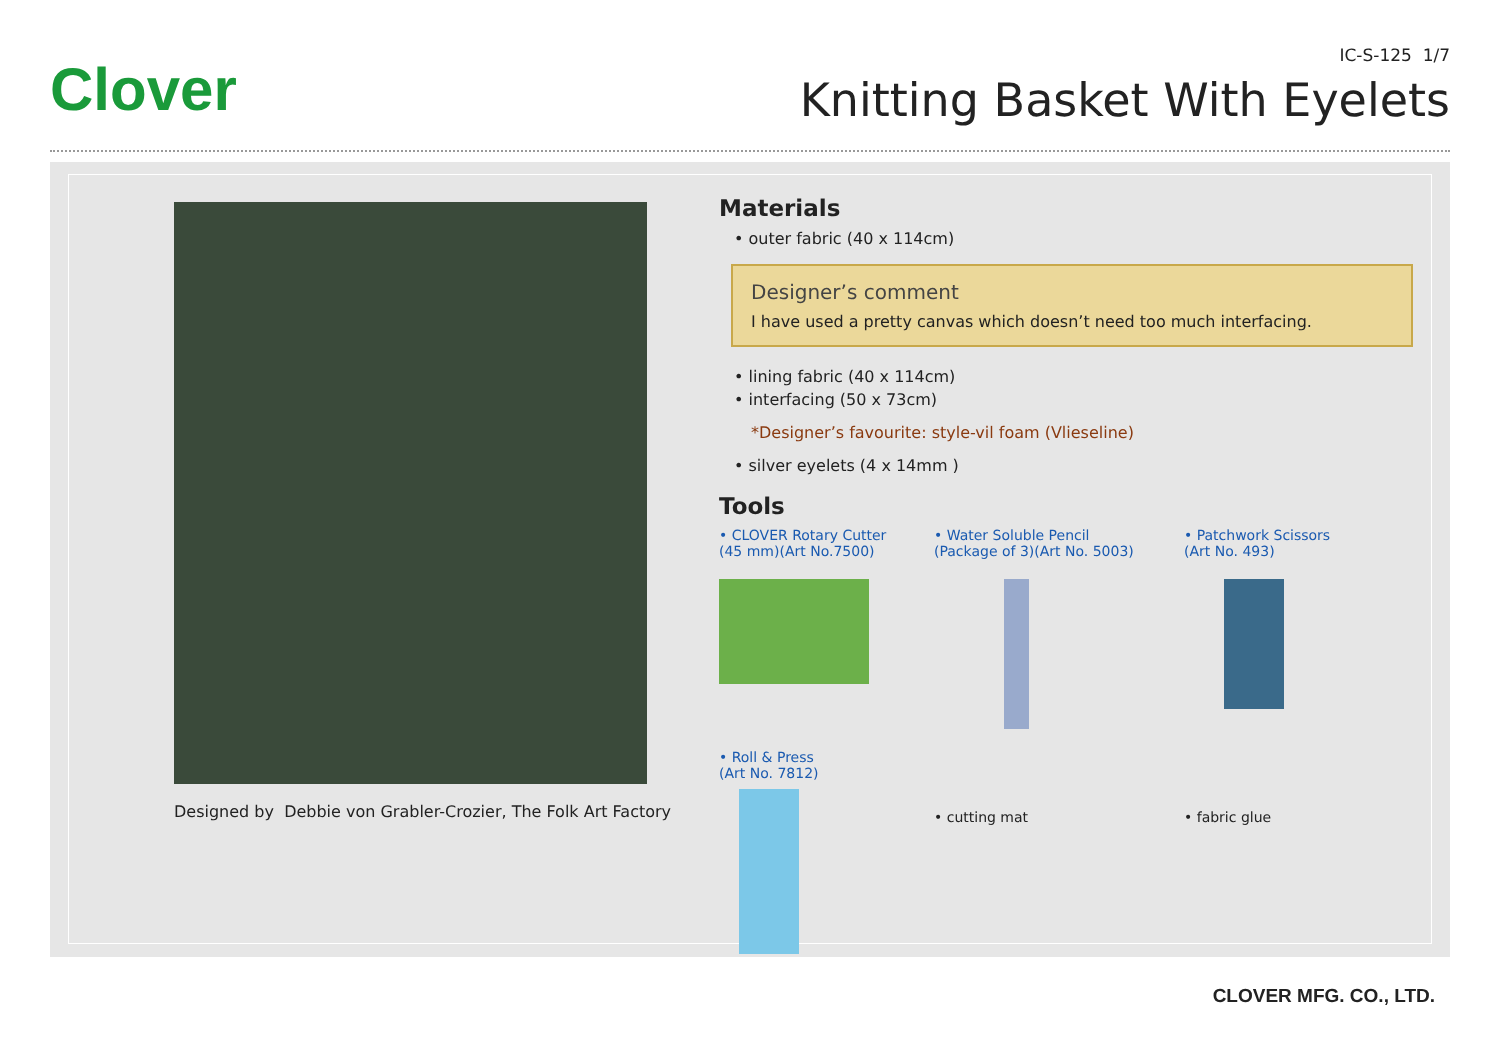Clover
IC-S-125 1/7
Knitting Basket With Eyelets
Designed by Debbie von Grabler-Crozier, The Folk Art Factory
Materials
• outer fabric (40 x 114cm)
Designer’s comment
I have used a pretty canvas which doesn’t need too much interfacing.
• lining fabric (40 x 114cm)
• interfacing (50 x 73cm)
*Designer’s favourite: style-vil foam (Vlieseline)
• silver eyelets (4 x 14mm )
Tools
• CLOVER Rotary Cutter
(45 mm)(Art No.7500)
• Water Soluble Pencil
(Package of 3)(Art No. 5003)
• Patchwork Scissors
(Art No. 493)
• Roll & Press
(Art No. 7812)
• cutting mat
• fabric glue
CLOVER MFG. CO., LTD.